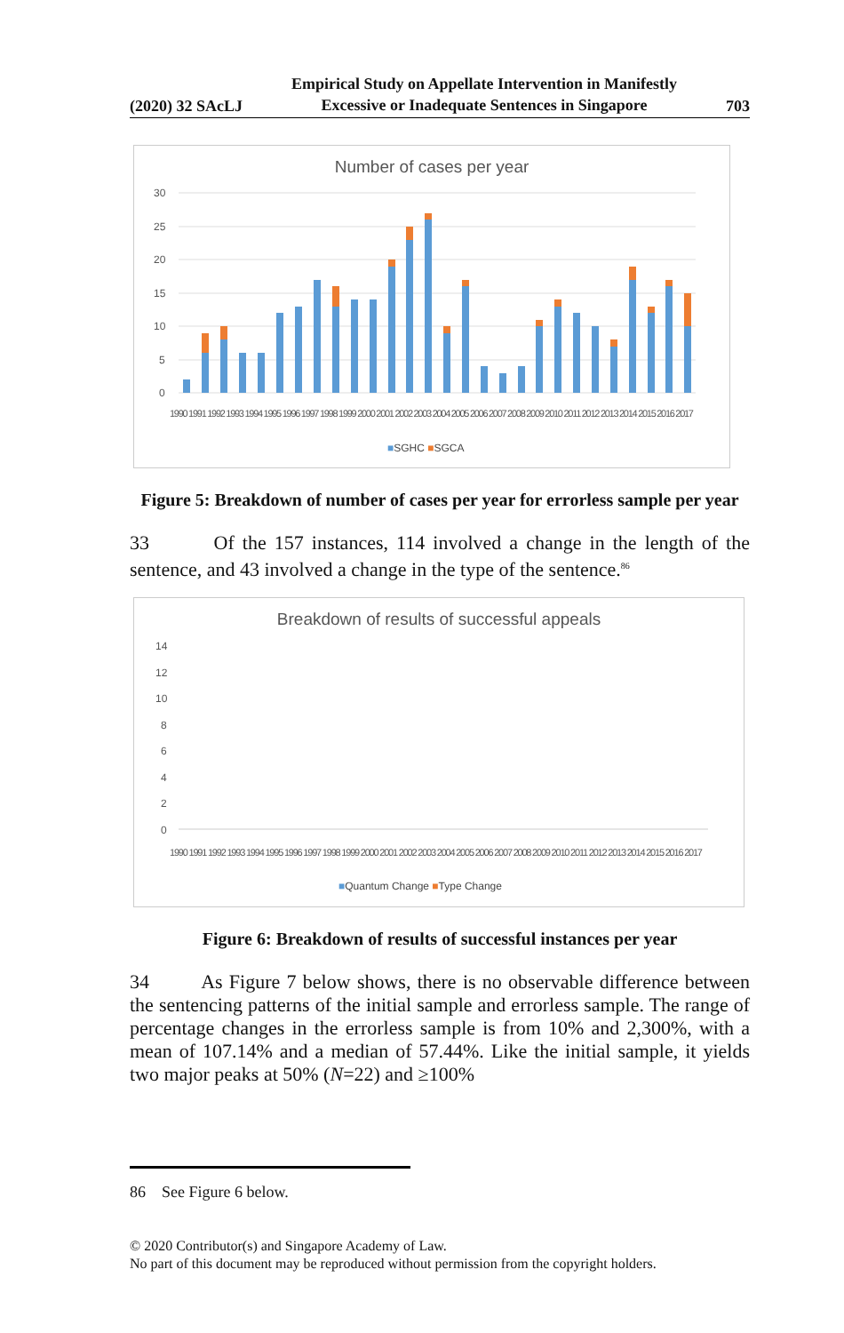(2020) 32 SAcLJ Empirical Study on Appellate Intervention in Manifestly
Excessive or Inadequate Sentences in Singapore 703
Number of cases per year
30
25
20
15
10
5
0
■SGHC ■SGCA
1990 1991 1992 1993 1994 1995 1996 1997 1998 1999 2000 2001 2002 2003 2004 2005 2006 2007 2008 2009 2010 2011 2012 2013 2014 2015 2016 2017
Figure 5: Breakdown of number of cases per year for errorless sample per year
33 Of the 157 instances, 114 involved a change in the length of the sentence, and 43 involved a change in the type of the sentence.<sup>86</sup>
Breakdown of results of successful appeals
14
12
10
8
6
4
2
0
■Quantum Change ■Type Change
1990 1991 1992 1993 1994 1995 1996 1997 1998 1999 2000 2001 2002 2003 2004 2005 2006 2007 2008 2009 2010 2011 2012 2013 2014 2015 2016 2017
Figure 6: Breakdown of results of successful instances per year
34 As Figure 7 below shows, there is no observable difference between the sentencing patterns of the initial sample and errorless sample. The range of percentage changes in the errorless sample is from 10% and 2,300%, with a mean of 107.14% and a median of 57.44%. Like the initial sample, it yields two major peaks at 50% (N=22) and ≥100%
86 See Figure 6 below.
© 2020 Contributor(s) and Singapore Academy of Law.
No part of this document may be reproduced without permission from the copyright holders.